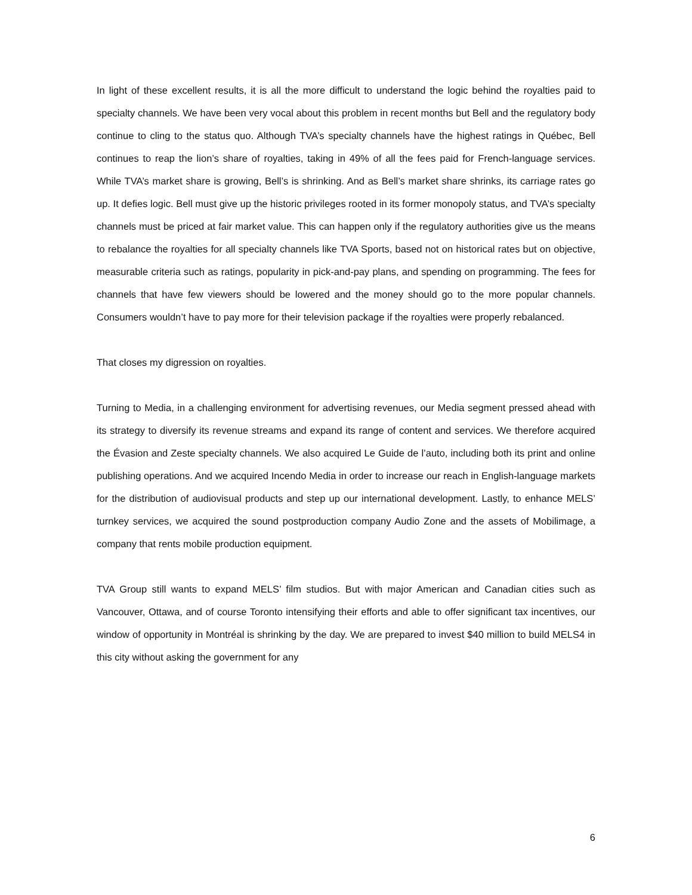In light of these excellent results, it is all the more difficult to understand the logic behind the royalties paid to specialty channels. We have been very vocal about this problem in recent months but Bell and the regulatory body continue to cling to the status quo. Although TVA’s specialty channels have the highest ratings in Québec, Bell continues to reap the lion’s share of royalties, taking in 49% of all the fees paid for French-language services. While TVA’s market share is growing, Bell’s is shrinking. And as Bell’s market share shrinks, its carriage rates go up. It defies logic. Bell must give up the historic privileges rooted in its former monopoly status, and TVA’s specialty channels must be priced at fair market value. This can happen only if the regulatory authorities give us the means to rebalance the royalties for all specialty channels like TVA Sports, based not on historical rates but on objective, measurable criteria such as ratings, popularity in pick-and-pay plans, and spending on programming. The fees for channels that have few viewers should be lowered and the money should go to the more popular channels. Consumers wouldn’t have to pay more for their television package if the royalties were properly rebalanced.
That closes my digression on royalties.
Turning to Media, in a challenging environment for advertising revenues, our Media segment pressed ahead with its strategy to diversify its revenue streams and expand its range of content and services. We therefore acquired the Évasion and Zeste specialty channels. We also acquired Le Guide de l’auto, including both its print and online publishing operations. And we acquired Incendo Media in order to increase our reach in English-language markets for the distribution of audiovisual products and step up our international development. Lastly, to enhance MELS’ turnkey services, we acquired the sound postproduction company Audio Zone and the assets of Mobilimage, a company that rents mobile production equipment.
TVA Group still wants to expand MELS’ film studios. But with major American and Canadian cities such as Vancouver, Ottawa, and of course Toronto intensifying their efforts and able to offer significant tax incentives, our window of opportunity in Montréal is shrinking by the day. We are prepared to invest $40 million to build MELS4 in this city without asking the government for any
6